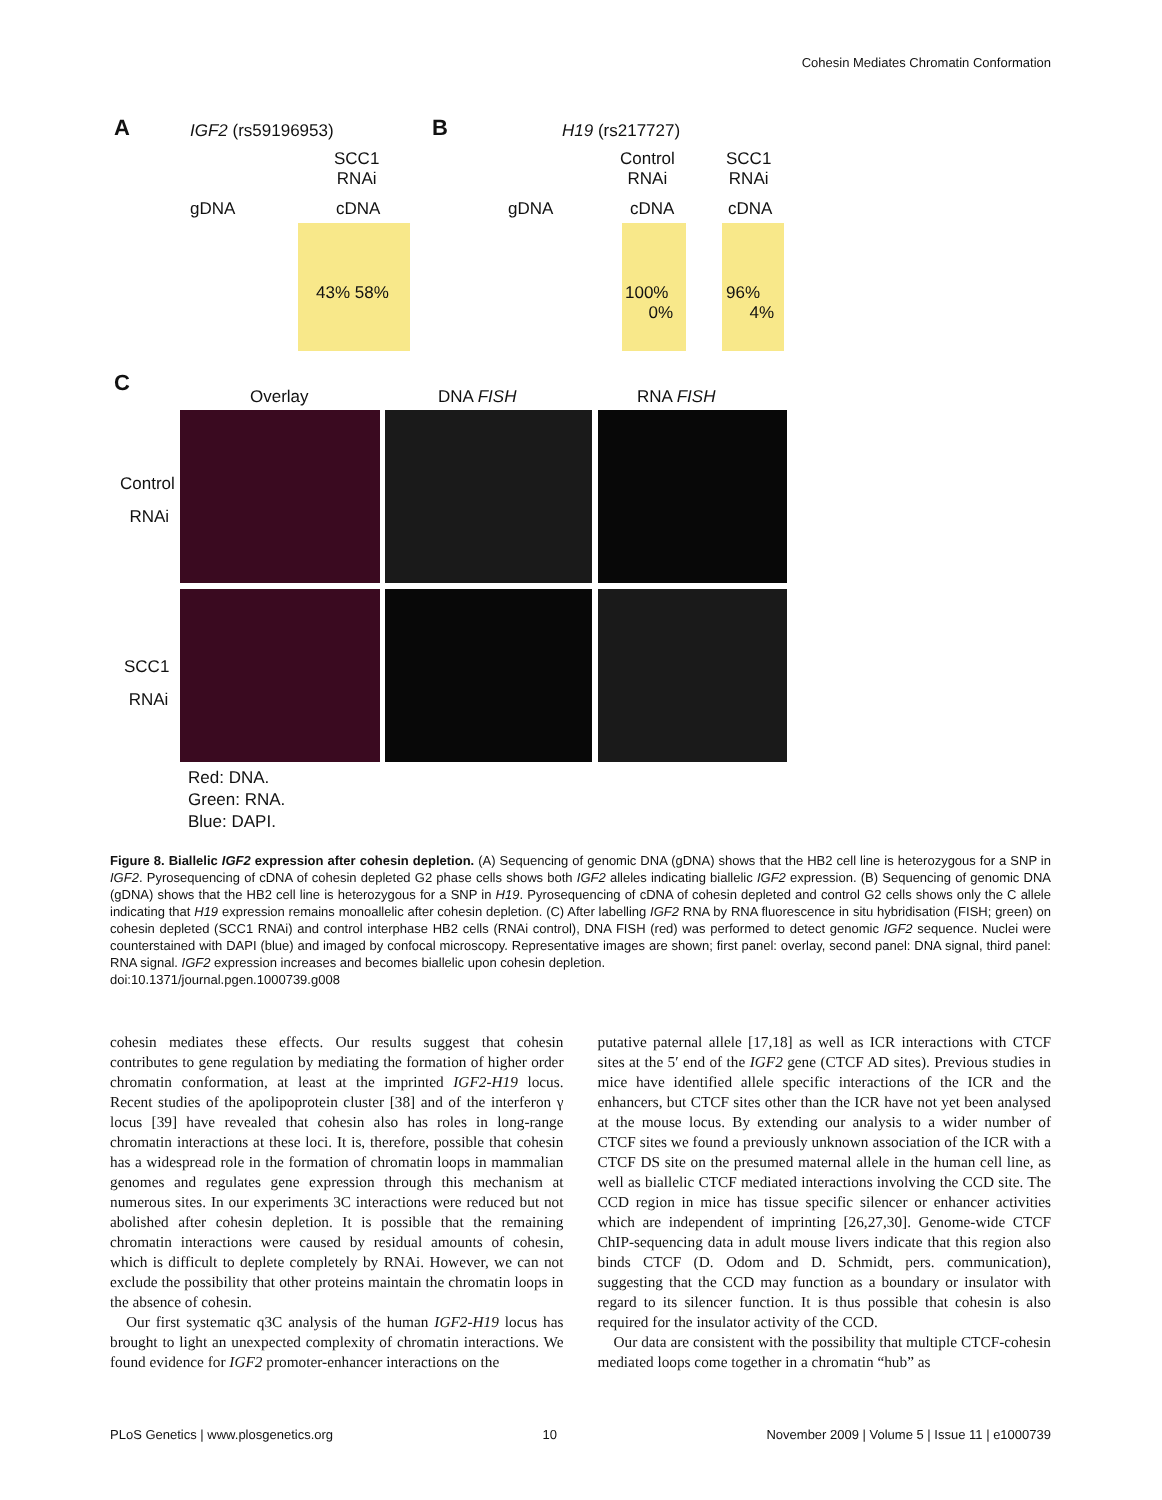Cohesin Mediates Chromatin Conformation
A IGF2 (rs59196953) B H19 (rs217727)
SCC1
RNAi
Control
RNAi
SCC1
RNAi
gDNA cDNA gDNA cDNA cDNA
43% 58%
100%
0%
96%
4%
C
Overlay DNA FISH RNA FISH
Control
RNAi
SCC1
RNAi
Red: DNA.
Green: RNA.
Blue: DAPI.
Figure 8. Biallelic IGF2 expression after cohesin depletion. (A) Sequencing of genomic DNA (gDNA) shows that the HB2 cell line is heterozygous for a SNP in IGF2. Pyrosequencing of cDNA of cohesin depleted G2 phase cells shows both IGF2 alleles indicating biallelic IGF2 expression. (B) Sequencing of genomic DNA (gDNA) shows that the HB2 cell line is heterozygous for a SNP in H19. Pyrosequencing of cDNA of cohesin depleted and control G2 cells shows only the C allele indicating that H19 expression remains monoallelic after cohesin depletion. (C) After labelling IGF2 RNA by RNA fluorescence in situ hybridisation (FISH; green) on cohesin depleted (SCC1 RNAi) and control interphase HB2 cells (RNAi control), DNA FISH (red) was performed to detect genomic IGF2 sequence. Nuclei were counterstained with DAPI (blue) and imaged by confocal microscopy. Representative images are shown; first panel: overlay, second panel: DNA signal, third panel: RNA signal. IGF2 expression increases and becomes biallelic upon cohesin depletion.
doi:10.1371/journal.pgen.1000739.g008
cohesin mediates these effects. Our results suggest that cohesin contributes to gene regulation by mediating the formation of higher order chromatin conformation, at least at the imprinted IGF2-H19 locus. Recent studies of the apolipoprotein cluster [38] and of the interferon γ locus [39] have revealed that cohesin also has roles in long-range chromatin interactions at these loci. It is, therefore, possible that cohesin has a widespread role in the formation of chromatin loops in mammalian genomes and regulates gene expression through this mechanism at numerous sites. In our experiments 3C interactions were reduced but not abolished after cohesin depletion. It is possible that the remaining chromatin interactions were caused by residual amounts of cohesin, which is difficult to deplete completely by RNAi. However, we can not exclude the possibility that other proteins maintain the chromatin loops in the absence of cohesin.
Our first systematic q3C analysis of the human IGF2-H19 locus has brought to light an unexpected complexity of chromatin interactions. We found evidence for IGF2 promoter-enhancer interactions on the
putative paternal allele [17,18] as well as ICR interactions with CTCF sites at the 5′ end of the IGF2 gene (CTCF AD sites). Previous studies in mice have identified allele specific interactions of the ICR and the enhancers, but CTCF sites other than the ICR have not yet been analysed at the mouse locus. By extending our analysis to a wider number of CTCF sites we found a previously unknown association of the ICR with a CTCF DS site on the presumed maternal allele in the human cell line, as well as biallelic CTCF mediated interactions involving the CCD site. The CCD region in mice has tissue specific silencer or enhancer activities which are independent of imprinting [26,27,30]. Genome-wide CTCF ChIP-sequencing data in adult mouse livers indicate that this region also binds CTCF (D. Odom and D. Schmidt, pers. communication), suggesting that the CCD may function as a boundary or insulator with regard to its silencer function. It is thus possible that cohesin is also required for the insulator activity of the CCD.
Our data are consistent with the possibility that multiple CTCF-cohesin mediated loops come together in a chromatin “hub” as
PLoS Genetics | www.plosgenetics.org 10 November 2009 | Volume 5 | Issue 11 | e1000739